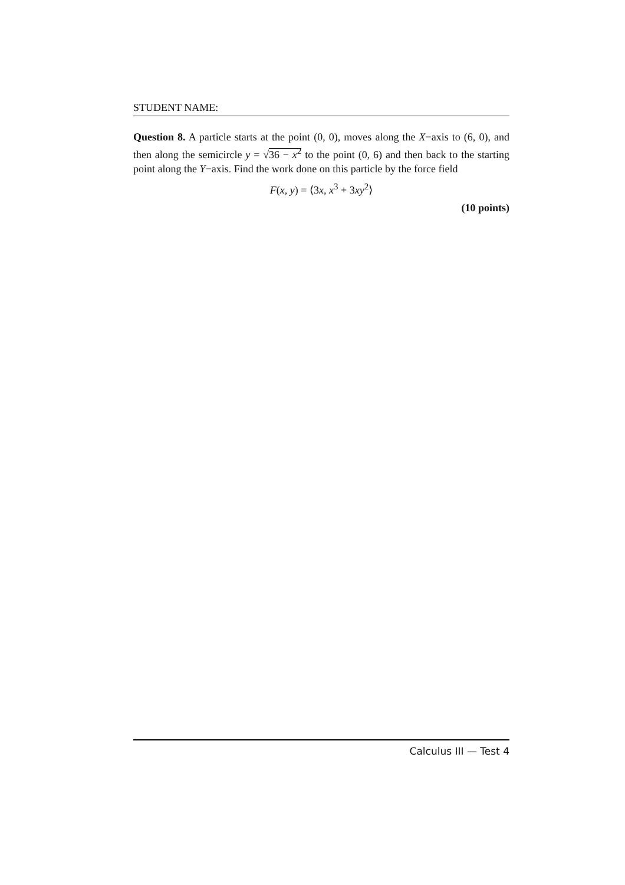STUDENT NAME:
Question 8. A particle starts at the point (0, 0), moves along the X−axis to (6, 0), and then along the semicircle y = √36 − x<sup>2</sup> to the point (0, 6) and then back to the starting point along the Y−axis. Find the work done on this particle by the force field
F(x, y) = ⟨3x, x<sup>3</sup> + 3xy<sup>2</sup>⟩
(10 points)
Calculus III — Test 4